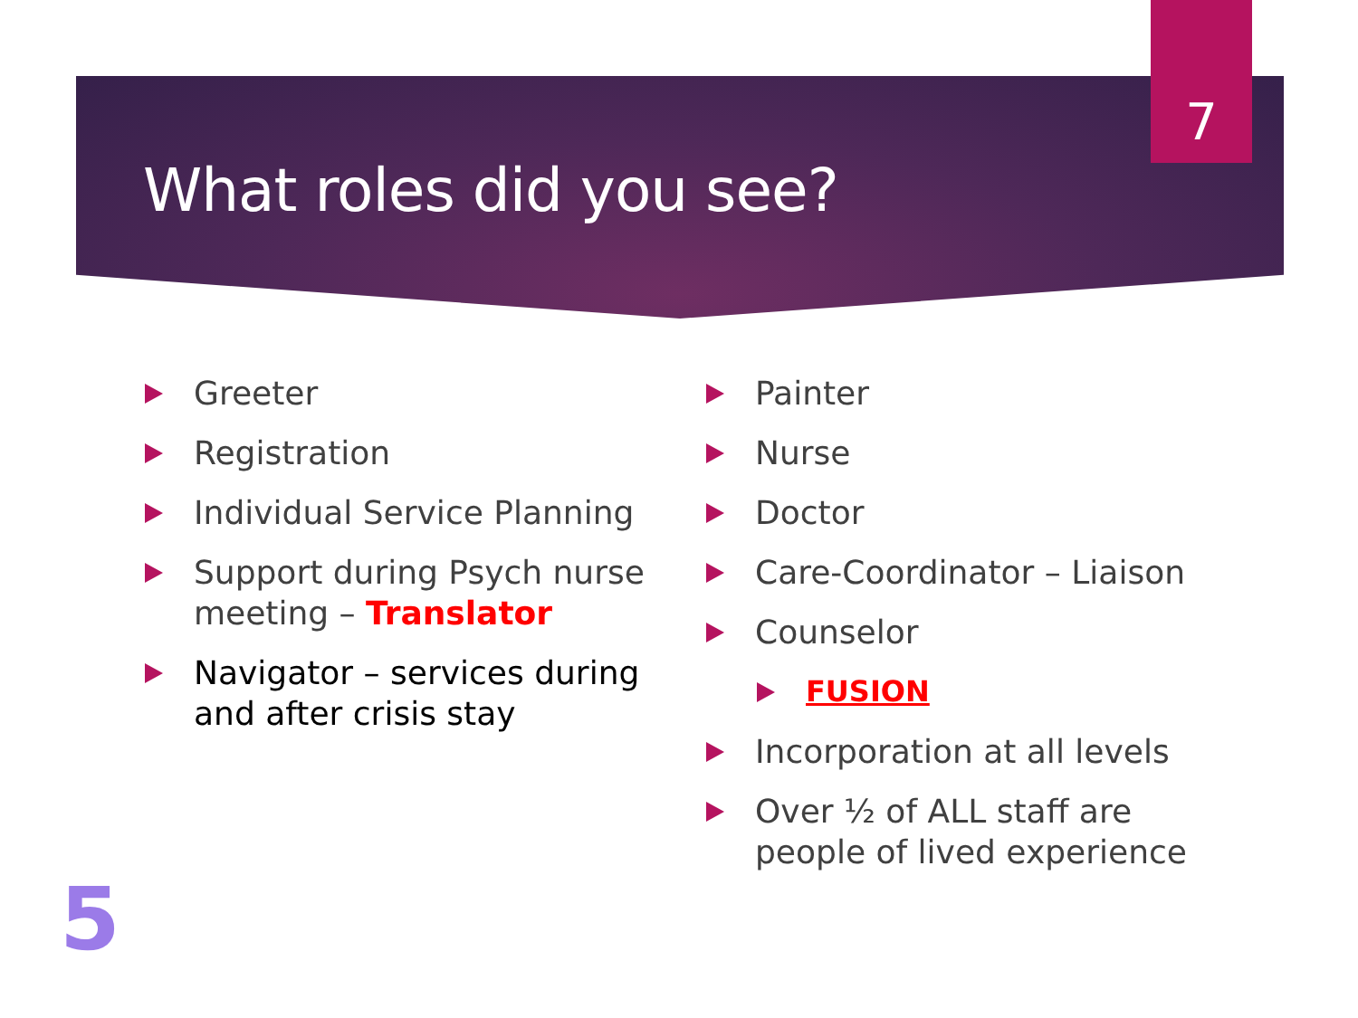7
What roles did you see?
Greeter
Registration
Individual Service Planning
Support during Psych nurse meeting – Translator
Navigator – services during and after crisis stay
Painter
Nurse
Doctor
Care-Coordinator – Liaison
Counselor
FUSION
Incorporation at all levels
Over ½ of ALL staff are people of lived experience
5